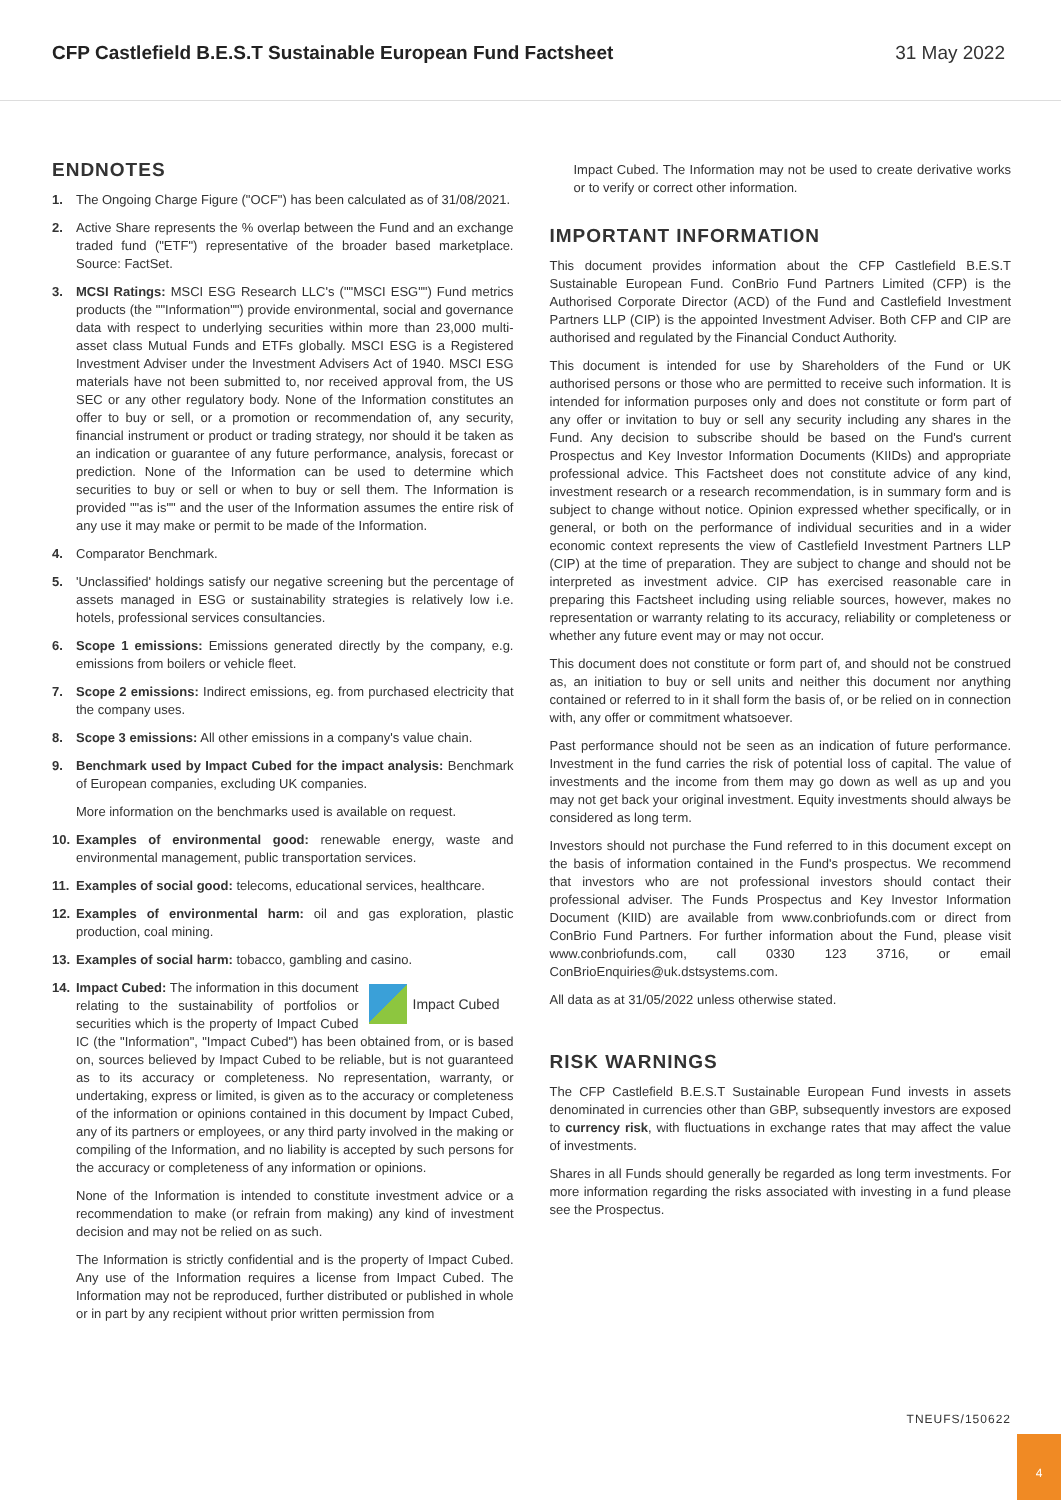CFP Castlefield B.E.S.T Sustainable European Fund Factsheet 31 May 2022
ENDNOTES
1. The Ongoing Charge Figure ("OCF") has been calculated as of 31/08/2021.
2. Active Share represents the % overlap between the Fund and an exchange traded fund ("ETF") representative of the broader based marketplace. Source: FactSet.
3. MCSI Ratings: MSCI ESG Research LLC's (""MSCI ESG"") Fund metrics products (the ""Information"") provide environmental, social and governance data with respect to underlying securities within more than 23,000 multi-asset class Mutual Funds and ETFs globally. MSCI ESG is a Registered Investment Adviser under the Investment Advisers Act of 1940. MSCI ESG materials have not been submitted to, nor received approval from, the US SEC or any other regulatory body. None of the Information constitutes an offer to buy or sell, or a promotion or recommendation of, any security, financial instrument or product or trading strategy, nor should it be taken as an indication or guarantee of any future performance, analysis, forecast or prediction. None of the Information can be used to determine which securities to buy or sell or when to buy or sell them. The Information is provided ""as is"" and the user of the Information assumes the entire risk of any use it may make or permit to be made of the Information.
4. Comparator Benchmark.
5. 'Unclassified' holdings satisfy our negative screening but the percentage of assets managed in ESG or sustainability strategies is relatively low i.e. hotels, professional services consultancies.
6. Scope 1 emissions: Emissions generated directly by the company, e.g. emissions from boilers or vehicle fleet.
7. Scope 2 emissions: Indirect emissions, eg. from purchased electricity that the company uses.
8. Scope 3 emissions: All other emissions in a company's value chain.
9. Benchmark used by Impact Cubed for the impact analysis: Benchmark of European companies, excluding UK companies.
More information on the benchmarks used is available on request.
10. Examples of environmental good: renewable energy, waste and environmental management, public transportation services.
11. Examples of social good: telecoms, educational services, healthcare.
12. Examples of environmental harm: oil and gas exploration, plastic production, coal mining.
13. Examples of social harm: tobacco, gambling and casino.
14. Impact Cubed
Impact Cubed: The information in this document relating to the sustainability of portfolios or securities which is the property of Impact Cubed IC (the "Information", "Impact Cubed") has been obtained from, or is based on, sources believed by Impact Cubed to be reliable, but is not guaranteed as to its accuracy or completeness. No representation, warranty, or undertaking, express or limited, is given as to the accuracy or completeness of the information or opinions contained in this document by Impact Cubed, any of its partners or employees, or any third party involved in the making or compiling of the Information, and no liability is accepted by such persons for the accuracy or completeness of any information or opinions.
None of the Information is intended to constitute investment advice or a recommendation to make (or refrain from making) any kind of investment decision and may not be relied on as such.
The Information is strictly confidential and is the property of Impact Cubed. Any use of the Information requires a license from Impact Cubed. The Information may not be reproduced, further distributed or published in whole or in part by any recipient without prior written permission from
Impact Cubed. The Information may not be used to create derivative works or to verify or correct other information.
IMPORTANT INFORMATION
This document provides information about the CFP Castlefield B.E.S.T Sustainable European Fund. ConBrio Fund Partners Limited (CFP) is the Authorised Corporate Director (ACD) of the Fund and Castlefield Investment Partners LLP (CIP) is the appointed Investment Adviser. Both CFP and CIP are authorised and regulated by the Financial Conduct Authority.
This document is intended for use by Shareholders of the Fund or UK authorised persons or those who are permitted to receive such information. It is intended for information purposes only and does not constitute or form part of any offer or invitation to buy or sell any security including any shares in the Fund. Any decision to subscribe should be based on the Fund's current Prospectus and Key Investor Information Documents (KIIDs) and appropriate professional advice. This Factsheet does not constitute advice of any kind, investment research or a research recommendation, is in summary form and is subject to change without notice. Opinion expressed whether specifically, or in general, or both on the performance of individual securities and in a wider economic context represents the view of Castlefield Investment Partners LLP (CIP) at the time of preparation. They are subject to change and should not be interpreted as investment advice. CIP has exercised reasonable care in preparing this Factsheet including using reliable sources, however, makes no representation or warranty relating to its accuracy, reliability or completeness or whether any future event may or may not occur.
This document does not constitute or form part of, and should not be construed as, an initiation to buy or sell units and neither this document nor anything contained or referred to in it shall form the basis of, or be relied on in connection with, any offer or commitment whatsoever.
Past performance should not be seen as an indication of future performance. Investment in the fund carries the risk of potential loss of capital. The value of investments and the income from them may go down as well as up and you may not get back your original investment. Equity investments should always be considered as long term.
Investors should not purchase the Fund referred to in this document except on the basis of information contained in the Fund's prospectus. We recommend that investors who are not professional investors should contact their professional adviser. The Funds Prospectus and Key Investor Information Document (KIID) are available from www.conbriofunds.com or direct from ConBrio Fund Partners. For further information about the Fund, please visit www.conbriofunds.com, call 0330 123 3716, or email ConBrioEnquiries@uk.dstsystems.com.
All data as at 31/05/2022 unless otherwise stated.
RISK WARNINGS
The CFP Castlefield B.E.S.T Sustainable European Fund invests in assets denominated in currencies other than GBP, subsequently investors are exposed to currency risk, with fluctuations in exchange rates that may affect the value of investments.
Shares in all Funds should generally be regarded as long term investments. For more information regarding the risks associated with investing in a fund please see the Prospectus.
TNEUFS/150622
4